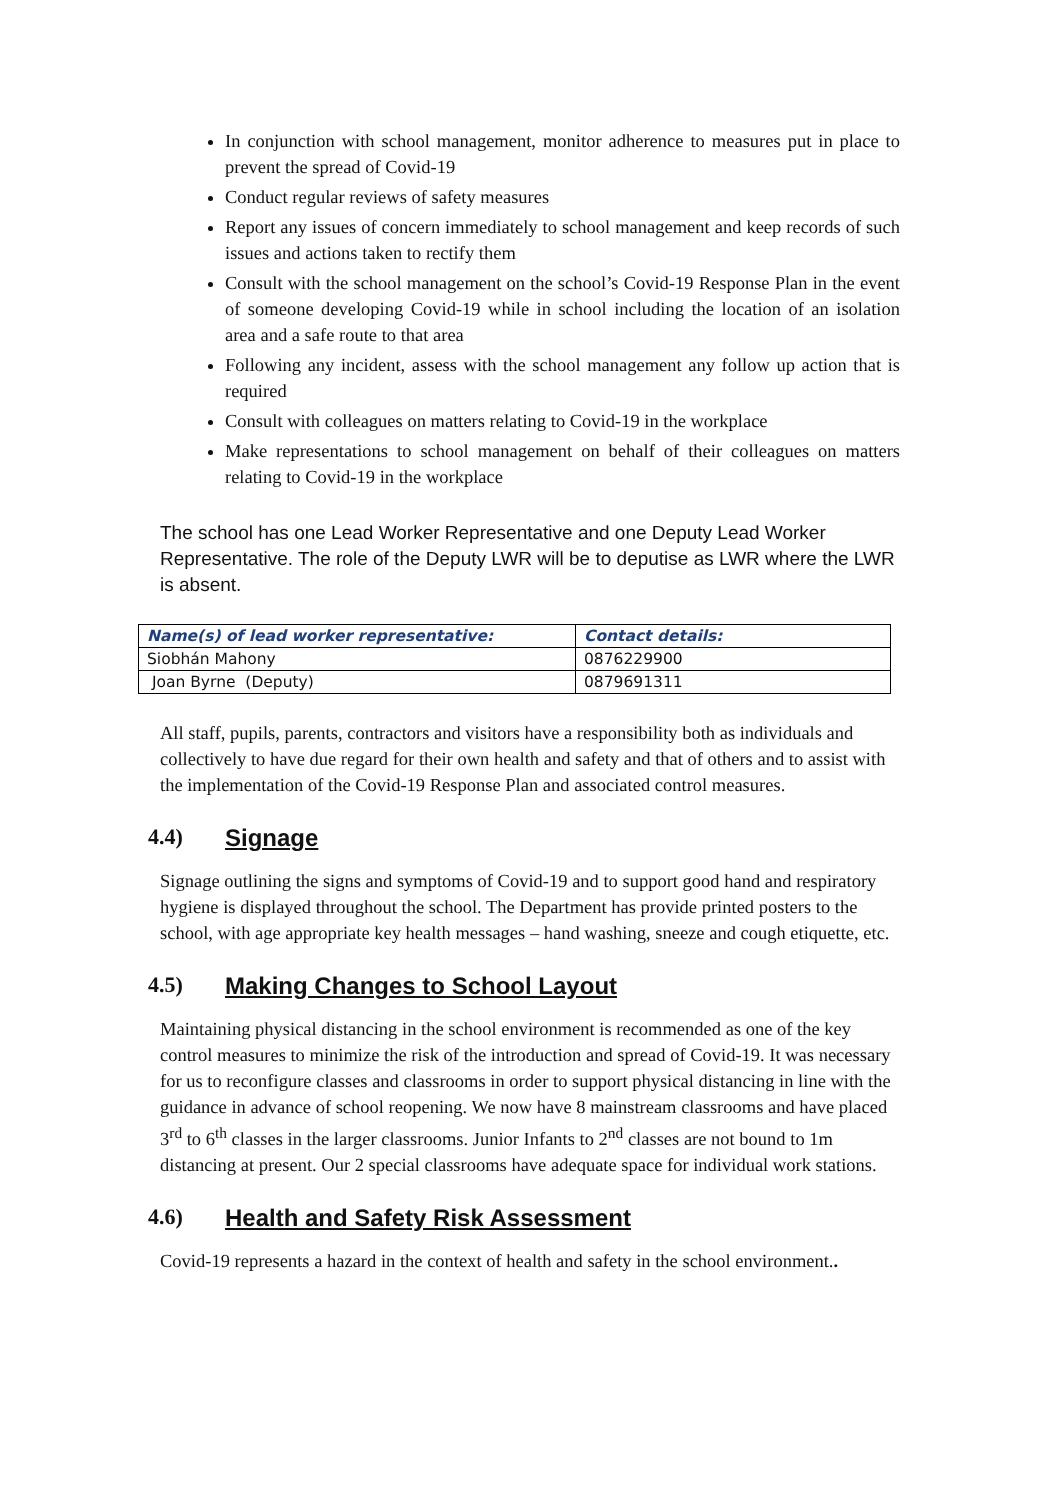In conjunction with school management, monitor adherence to measures put in place to prevent the spread of Covid-19
Conduct regular reviews of safety measures
Report any issues of concern immediately to school management and keep records of such issues and actions taken to rectify them
Consult with the school management on the school’s Covid-19 Response Plan in the event of someone developing Covid-19 while in school including the location of an isolation area and a safe route to that area
Following any incident, assess with the school management any follow up action that is required
Consult with colleagues on matters relating to Covid-19 in the workplace
Make representations to school management on behalf of their colleagues on matters relating to Covid-19 in the workplace
The school has one Lead Worker Representative and one Deputy Lead Worker Representative. The role of the Deputy LWR will be to deputise as LWR where the LWR is absent.
| Name(s) of lead worker representative: | Contact details: |
| --- | --- |
| Siobhán Mahony | 0876229900 |
| Joan Byrne (Deputy) | 0879691311 |
All staff, pupils, parents, contractors and visitors have a responsibility both as individuals and collectively to have due regard for their own health and safety and that of others and to assist with the implementation of the Covid-19 Response Plan and associated control measures.
4.4) Signage
Signage outlining the signs and symptoms of Covid-19 and to support good hand and respiratory hygiene is displayed throughout the school. The Department has provide printed posters to the school, with age appropriate key health messages – hand washing, sneeze and cough etiquette, etc.
4.5) Making Changes to School Layout
Maintaining physical distancing in the school environment is recommended as one of the key control measures to minimize the risk of the introduction and spread of Covid-19. It was necessary for us to reconfigure classes and classrooms in order to support physical distancing in line with the guidance in advance of school reopening. We now have 8 mainstream classrooms and have placed 3<sup>rd</sup> to 6<sup>th</sup> classes in the larger classrooms. Junior Infants to 2<sup>nd</sup> classes are not bound to 1m distancing at present. Our 2 special classrooms have adequate space for individual work stations.
4.6) Health and Safety Risk Assessment
Covid-19 represents a hazard in the context of health and safety in the school environment..